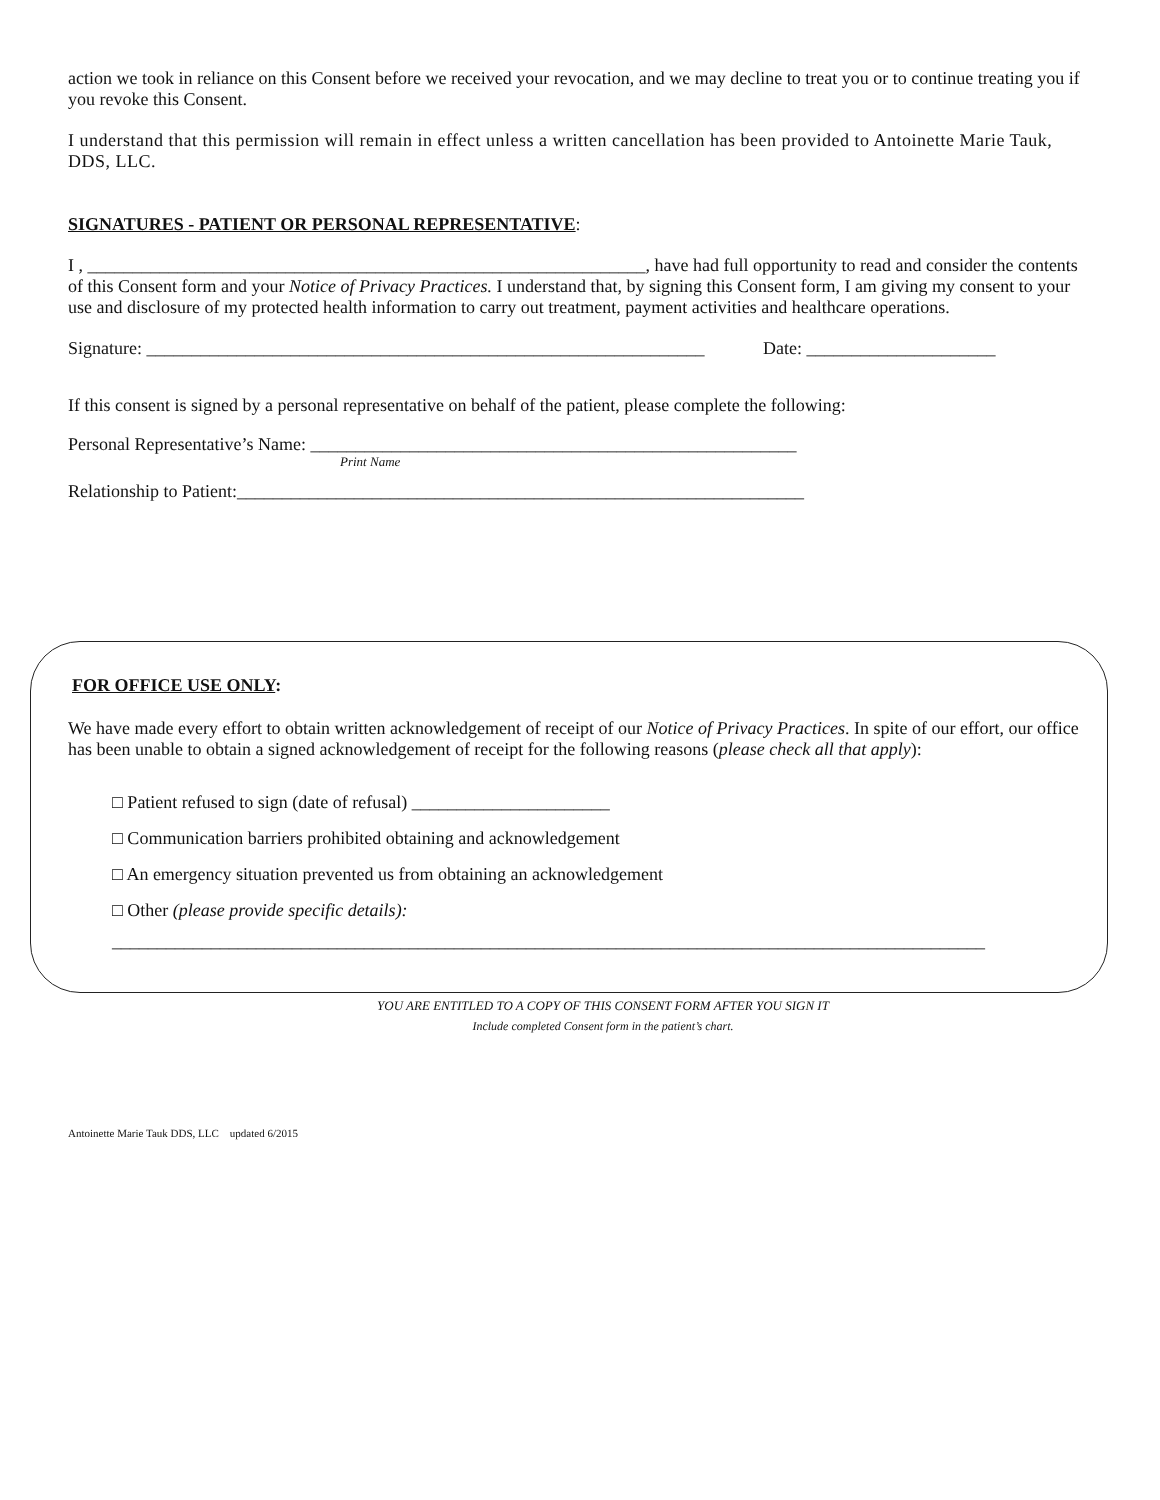action we took in reliance on this Consent before we received your revocation, and we may decline to treat you or to continue treating you if you revoke this Consent.
I understand that this permission will remain in effect unless a written cancellation has been provided to Antoinette Marie Tauk, DDS, LLC.
SIGNATURES - PATIENT OR PERSONAL REPRESENTATIVE:
I , ______________________________________________________________, have had full opportunity to read and consider the contents of this Consent form and your Notice of Privacy Practices. I understand that, by signing this Consent form, I am giving my consent to your use and disclosure of my protected health information to carry out treatment, payment activities and healthcare operations.
Signature: ______________________________________________________________ Date: _____________________
If this consent is signed by a personal representative on behalf of the patient, please complete the following:
Personal Representative’s Name: ______________________________________________________
Print Name
Relationship to Patient:_______________________________________________________________
FOR OFFICE USE ONLY:
We have made every effort to obtain written acknowledgement of receipt of our Notice of Privacy Practices. In spite of our effort, our office has been unable to obtain a signed acknowledgement of receipt for the following reasons (please check all that apply):
□ Patient refused to sign (date of refusal) ______________________
□ Communication barriers prohibited obtaining and acknowledgement
□ An emergency situation prevented us from obtaining an acknowledgement
□ Other (please provide specific details):
_________________________________________________________________________________________________
YOU ARE ENTITLED TO A COPY OF THIS CONSENT FORM AFTER YOU SIGN IT
Include completed Consent form in the patient’s chart.
Antoinette Marie Tauk DDS, LLC updated 6/2015